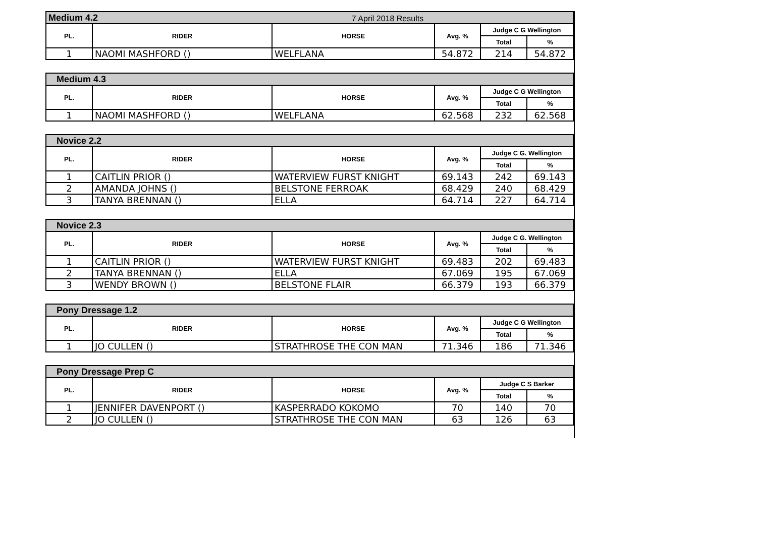7 April 2018 Results
| Medium 4.2 | | | | | |
| --- | --- | --- | --- | --- | --- |
| PL. | RIDER | HORSE | Avg. % | Judge C G Wellington | |
| | | | | Total | % |
| 1 | NAOMI MASHFORD () | WELFLANA | 54.872 | 214 | 54.872 |
| Medium 4.3 | | | | | |
| --- | --- | --- | --- | --- | --- |
| PL. | RIDER | HORSE | Avg. % | Judge C G Wellington | |
| | | | | Total | % |
| 1 | NAOMI MASHFORD () | WELFLANA | 62.568 | 232 | 62.568 |
| Novice 2.2 | | | | | |
| --- | --- | --- | --- | --- | --- |
| PL. | RIDER | HORSE | Avg. % | Judge C G. Wellington | |
| | | | | Total | % |
| 1 | CAITLIN PRIOR () | WATERVIEW FURST KNIGHT | 69.143 | 242 | 69.143 |
| 2 | AMANDA JOHNS () | BELSTONE FERROAK | 68.429 | 240 | 68.429 |
| 3 | TANYA BRENNAN () | ELLA | 64.714 | 227 | 64.714 |
| Novice 2.3 | | | | | |
| --- | --- | --- | --- | --- | --- |
| PL. | RIDER | HORSE | Avg. % | Judge C G. Wellington | |
| | | | | Total | % |
| 1 | CAITLIN PRIOR () | WATERVIEW FURST KNIGHT | 69.483 | 202 | 69.483 |
| 2 | TANYA BRENNAN () | ELLA | 67.069 | 195 | 67.069 |
| 3 | WENDY BROWN () | BELSTONE FLAIR | 66.379 | 193 | 66.379 |
| Pony Dressage 1.2 | | | | | |
| --- | --- | --- | --- | --- | --- |
| PL. | RIDER | HORSE | Avg. % | Judge C G Wellington | |
| | | | | Total | % |
| 1 | JO CULLEN () | STRATHROSE THE CON MAN | 71.346 | 186 | 71.346 |
| Pony Dressage Prep C | | | | | |
| --- | --- | --- | --- | --- | --- |
| PL. | RIDER | HORSE | Avg. % | Judge C S Barker | |
| | | | | Total | % |
| 1 | JENNIFER DAVENPORT () | KASPERRADO KOKOMO | 70 | 140 | 70 |
| 2 | JO CULLEN () | STRATHROSE THE CON MAN | 63 | 126 | 63 |